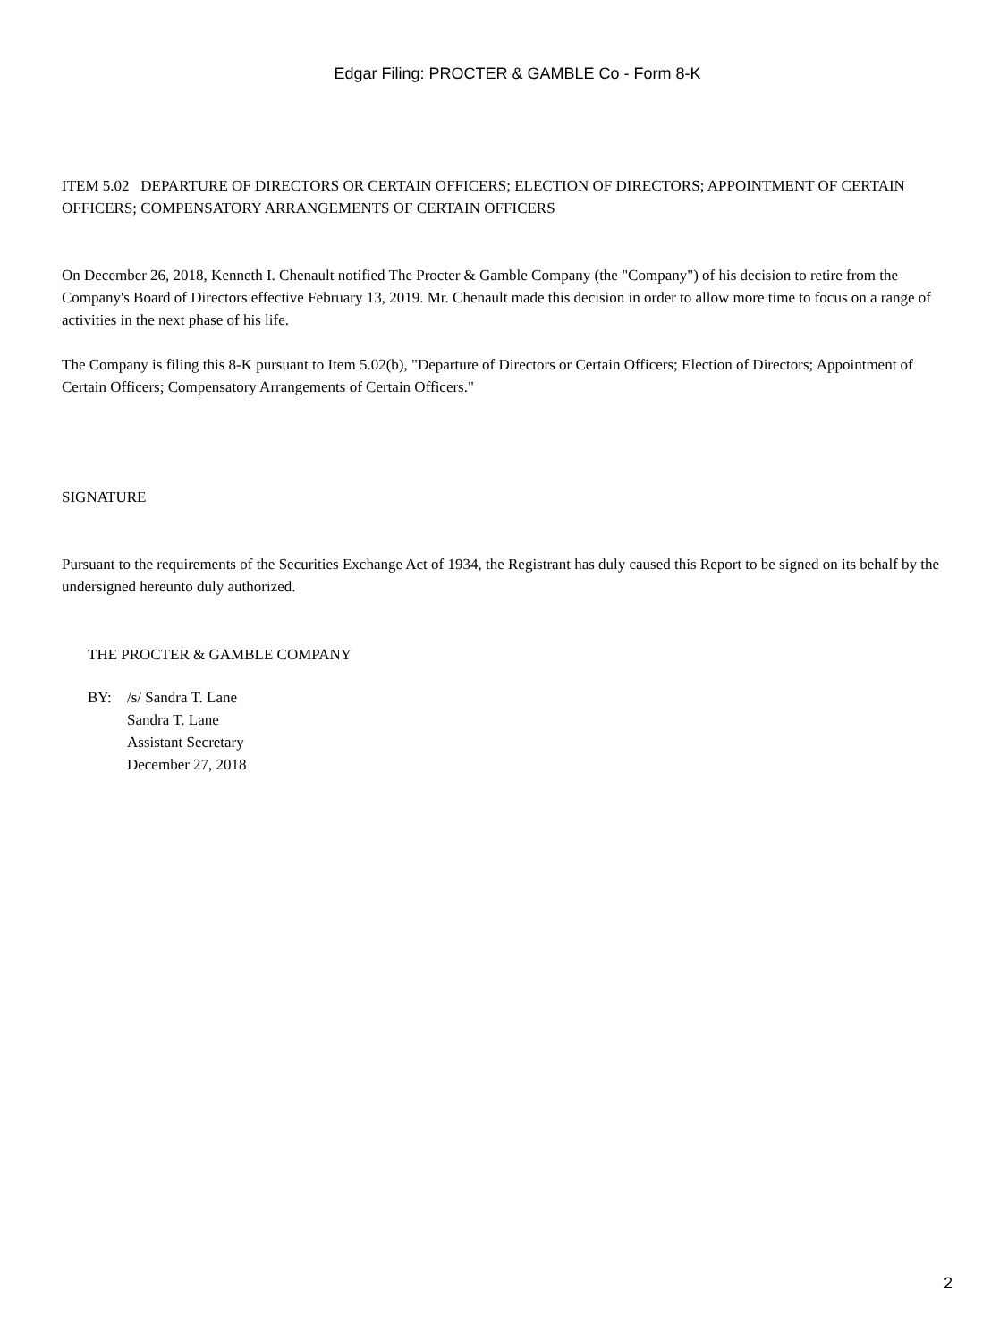Edgar Filing: PROCTER & GAMBLE Co - Form 8-K
ITEM 5.02 DEPARTURE OF DIRECTORS OR CERTAIN OFFICERS; ELECTION OF DIRECTORS; APPOINTMENT OF CERTAIN OFFICERS; COMPENSATORY ARRANGEMENTS OF CERTAIN OFFICERS
On December 26, 2018, Kenneth I. Chenault notified The Procter & Gamble Company (the "Company") of his decision to retire from the Company's Board of Directors effective February 13, 2019. Mr. Chenault made this decision in order to allow more time to focus on a range of activities in the next phase of his life.
The Company is filing this 8-K pursuant to Item 5.02(b), "Departure of Directors or Certain Officers; Election of Directors; Appointment of Certain Officers; Compensatory Arrangements of Certain Officers."
SIGNATURE
Pursuant to the requirements of the Securities Exchange Act of 1934, the Registrant has duly caused this Report to be signed on its behalf by the undersigned hereunto duly authorized.
THE PROCTER & GAMBLE COMPANY
| BY: | /s/ Sandra T. Lane |
| | Sandra T. Lane |
| | Assistant Secretary |
| | December 27, 2018 |
2